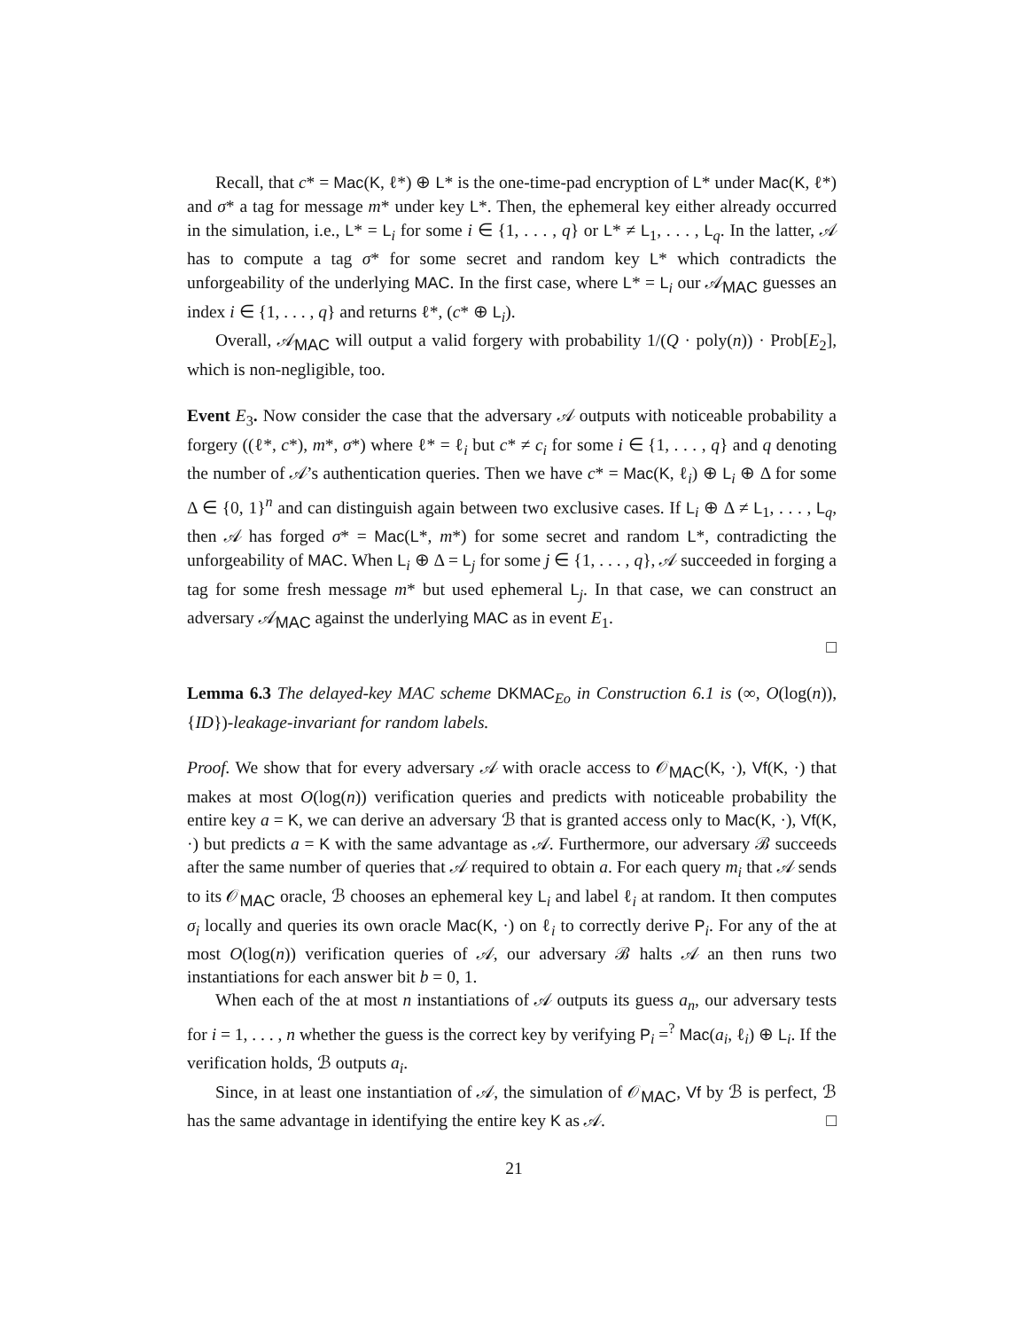Recall, that c* = Mac(K, ℓ*) ⊕ L* is the one-time-pad encryption of L* under Mac(K, ℓ*) and σ* a tag for message m* under key L*. Then, the ephemeral key either already occurred in the simulation, i.e., L* = L<sub>i</sub> for some i ∈ {1, . . . , q} or L* ≠ L<sub>1</sub>, . . . , L<sub>q</sub>. In the latter, 𝒜 has to compute a tag σ* for some secret and random key L* which contradicts the unforgeability of the underlying MAC. In the first case, where L* = L<sub>i</sub> our 𝒜<sub>MAC</sub> guesses an index i ∈ {1, . . . , q} and returns ℓ*, (c* ⊕ L<sub>i</sub>).
Overall, 𝒜<sub>MAC</sub> will output a valid forgery with probability 1/(Q · poly(n)) · Prob[E<sub>2</sub>], which is non-negligible, too.
Event E<sub>3</sub>. Now consider the case that the adversary 𝒜 outputs with noticeable probability a forgery ((ℓ*, c*), m*, σ*) where ℓ* = ℓ<sub>i</sub> but c* ≠ c<sub>i</sub> for some i ∈ {1, . . . , q} and q denoting the number of 𝒜’s authentication queries. Then we have c* = Mac(K, ℓ<sub>i</sub>) ⊕ L<sub>i</sub> ⊕ Δ for some Δ ∈ {0, 1}<sup>n</sup> and can distinguish again between two exclusive cases. If L<sub>i</sub> ⊕ Δ ≠ L<sub>1</sub>, . . . , L<sub>q</sub>, then 𝒜 has forged σ* = Mac(L*, m*) for some secret and random L*, contradicting the unforgeability of MAC. When L<sub>i</sub> ⊕ Δ = L<sub>j</sub> for some j ∈ {1, . . . , q}, 𝒜 succeeded in forging a tag for some fresh message m* but used ephemeral L<sub>j</sub>. In that case, we can construct an adversary 𝒜<sub>MAC</sub> against the underlying MAC as in event E<sub>1</sub>.
□
Lemma 6.3 The delayed-key MAC scheme DKMAC<sub>Eo</sub> in Construction 6.1 is (∞, O(log(n)), {ID})-leakage-invariant for random labels.
Proof. We show that for every adversary 𝒜 with oracle access to 𝒪<sub>MAC</sub>(K, ·), Vf(K, ·) that makes at most O(log(n)) verification queries and predicts with noticeable probability the entire key a = K, we can derive an adversary ℬ that is granted access only to Mac(K, ·), Vf(K, ·) but predicts a = K with the same advantage as 𝒜. Furthermore, our adversary ℬ succeeds after the same number of queries that 𝒜 required to obtain a. For each query m<sub>i</sub> that 𝒜 sends to its 𝒪<sub>MAC</sub> oracle, ℬ chooses an ephemeral key L<sub>i</sub> and label ℓ<sub>i</sub> at random. It then computes σ<sub>i</sub> locally and queries its own oracle Mac(K, ·) on ℓ<sub>i</sub> to correctly derive P<sub>i</sub>. For any of the at most O(log(n)) verification queries of 𝒜, our adversary ℬ halts 𝒜 an then runs two instantiations for each answer bit b = 0, 1.
When each of the at most n instantiations of 𝒜 outputs its guess a<sub>n</sub>, our adversary tests for i = 1, . . . , n whether the guess is the correct key by verifying P<sub>i</sub> =<sup>?</sup> Mac(a<sub>i</sub>, ℓ<sub>i</sub>) ⊕ L<sub>i</sub>. If the verification holds, ℬ outputs a<sub>i</sub>.
Since, in at least one instantiation of 𝒜, the simulation of 𝒪<sub>MAC</sub>, Vf by ℬ is perfect, ℬ has the same advantage in identifying the entire key K as 𝒜. □
21